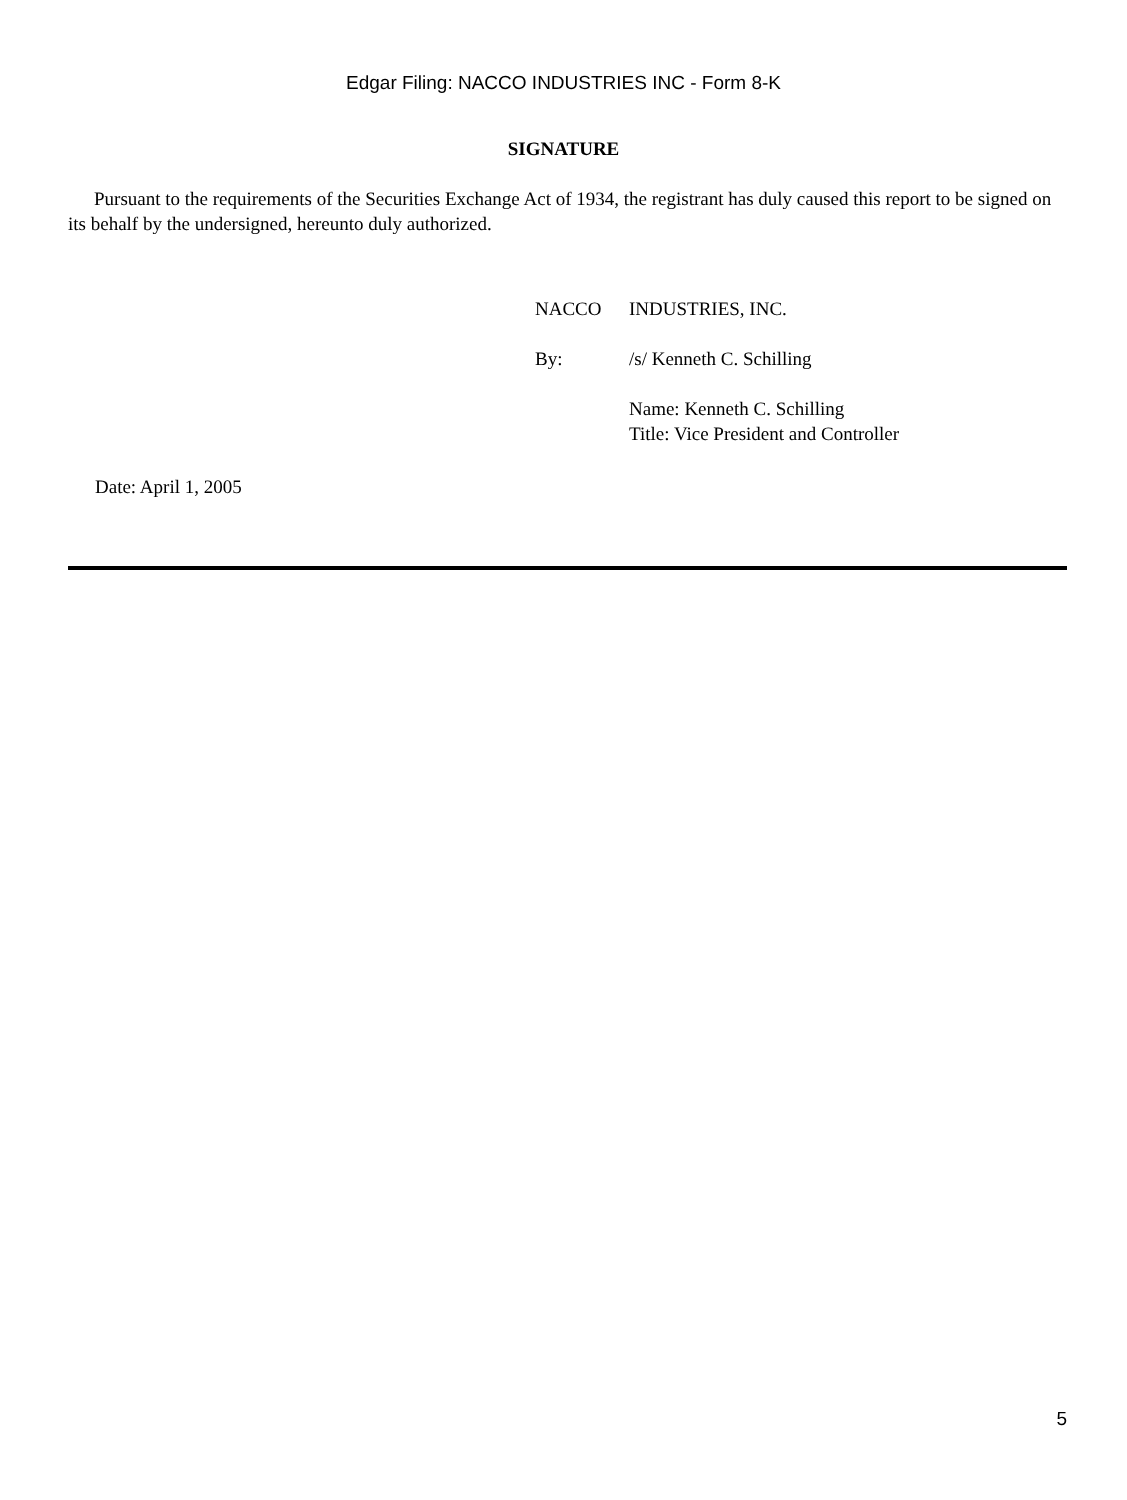Edgar Filing: NACCO INDUSTRIES INC - Form 8-K
SIGNATURE
Pursuant to the requirements of the Securities Exchange Act of 1934, the registrant has duly caused this report to be signed on its behalf by the undersigned, hereunto duly authorized.
| NACCO | INDUSTRIES, INC. |
| By: | /s/ Kenneth C. Schilling |
| | Name: Kenneth C. Schilling Title: Vice President and Controller |
Date: April 1, 2005
5